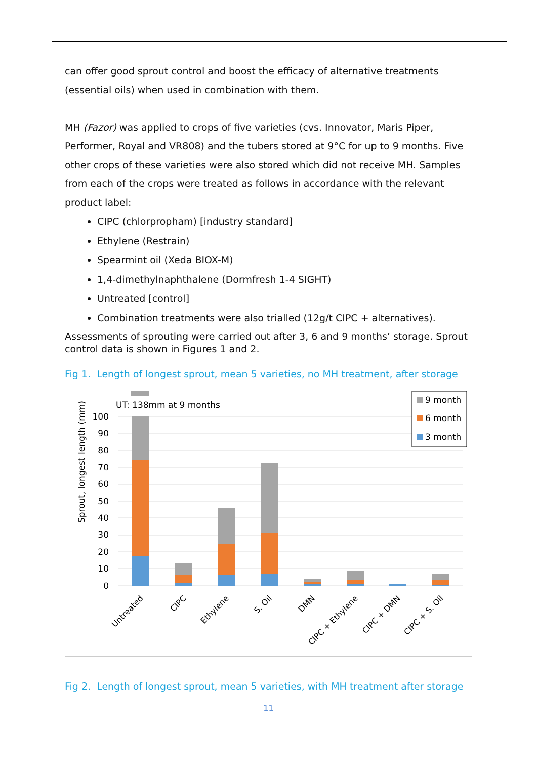can offer good sprout control and boost the efficacy of alternative treatments (essential oils) when used in combination with them.
MH (Fazor) was applied to crops of five varieties (cvs. Innovator, Maris Piper, Performer, Royal and VR808) and the tubers stored at 9°C for up to 9 months. Five other crops of these varieties were also stored which did not receive MH. Samples from each of the crops were treated as follows in accordance with the relevant product label:
CIPC (chlorpropham) [industry standard]
Ethylene (Restrain)
Spearmint oil (Xeda BIOX-M)
1,4-dimethylnaphthalene (Dormfresh 1-4 SIGHT)
Untreated [control]
Combination treatments were also trialled (12g/t CIPC + alternatives).
Assessments of sprouting were carried out after 3, 6 and 9 months’ storage. Sprout control data is shown in Figures 1 and 2.
Fig 1. Length of longest sprout, mean 5 varieties, no MH treatment, after storage
100
90
80
70
60
50
40
30
20
10
0
Sprout, longest length (mm)
UT: 138mm at 9 months
Untreated
CIPC
Ethylene
S. Oil
DMN
CIPC + Ethylene
CIPC + DMN
CIPC + S. Oil
9 month
6 month
3 month
Fig 2. Length of longest sprout, mean 5 varieties, with MH treatment after storage
11